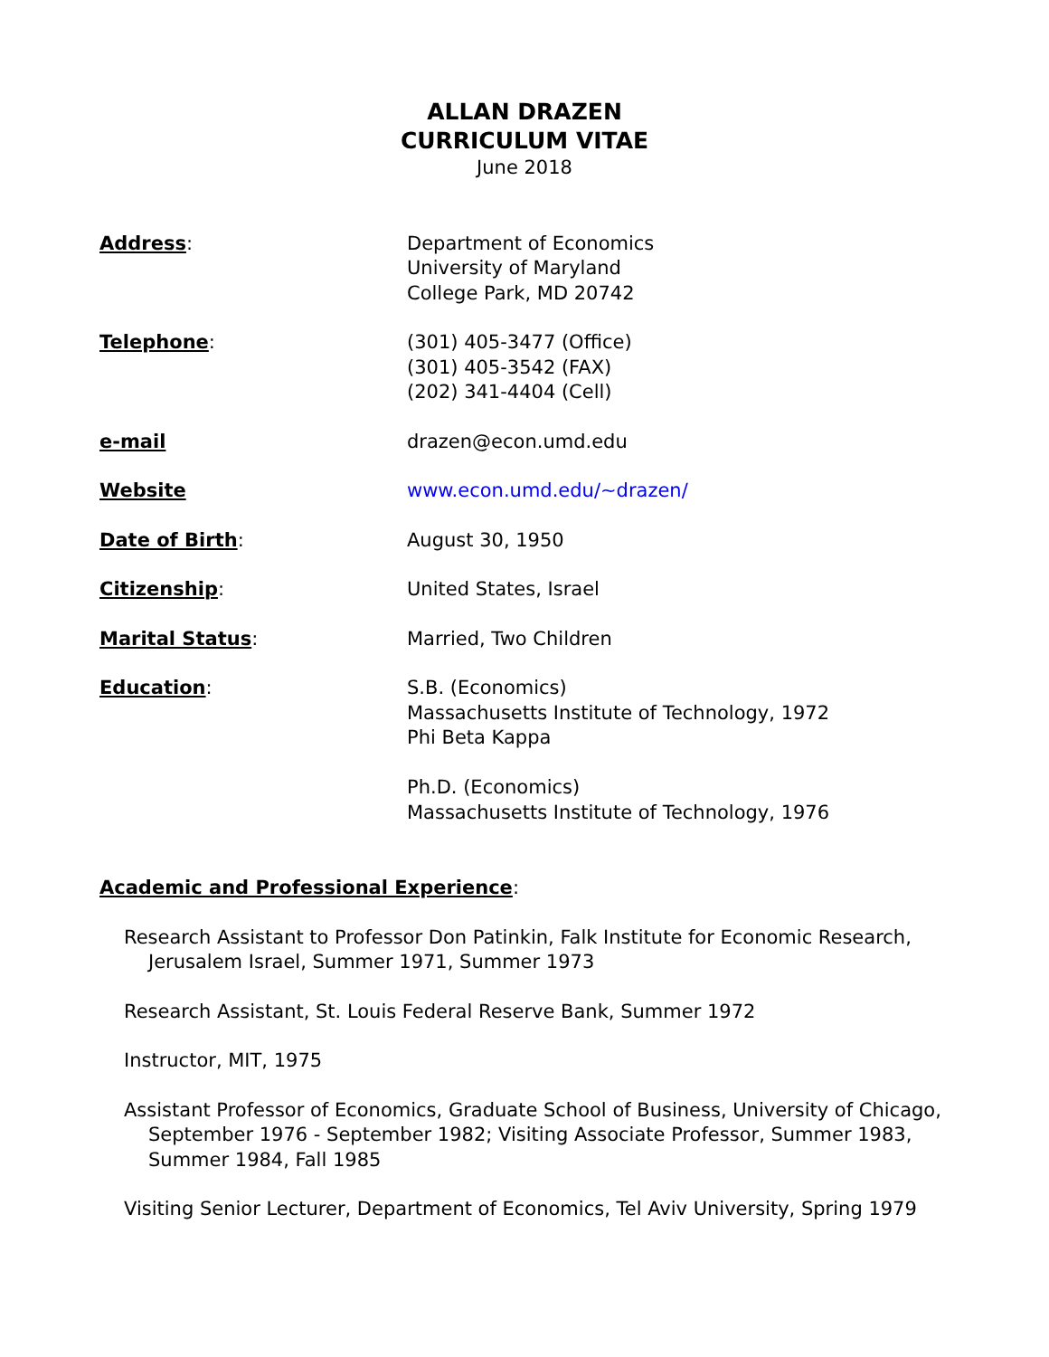ALLAN DRAZEN
CURRICULUM VITAE
June 2018
Address: Department of Economics
University of Maryland
College Park, MD 20742
Telephone: (301) 405-3477 (Office)
(301) 405-3542 (FAX)
(202) 341-4404 (Cell)
e-mail drazen@econ.umd.edu
Website www.econ.umd.edu/~drazen/
Date of Birth: August 30, 1950
Citizenship: United States, Israel
Marital Status: Married, Two Children
Education: S.B. (Economics)
Massachusetts Institute of Technology, 1972
Phi Beta Kappa
Ph.D. (Economics)
Massachusetts Institute of Technology, 1976
Academic and Professional Experience:
Research Assistant to Professor Don Patinkin, Falk Institute for Economic Research, Jerusalem Israel, Summer 1971, Summer 1973
Research Assistant, St. Louis Federal Reserve Bank, Summer 1972
Instructor, MIT, 1975
Assistant Professor of Economics, Graduate School of Business, University of Chicago, September 1976 - September 1982; Visiting Associate Professor, Summer 1983, Summer 1984, Fall 1985
Visiting Senior Lecturer, Department of Economics, Tel Aviv University, Spring 1979